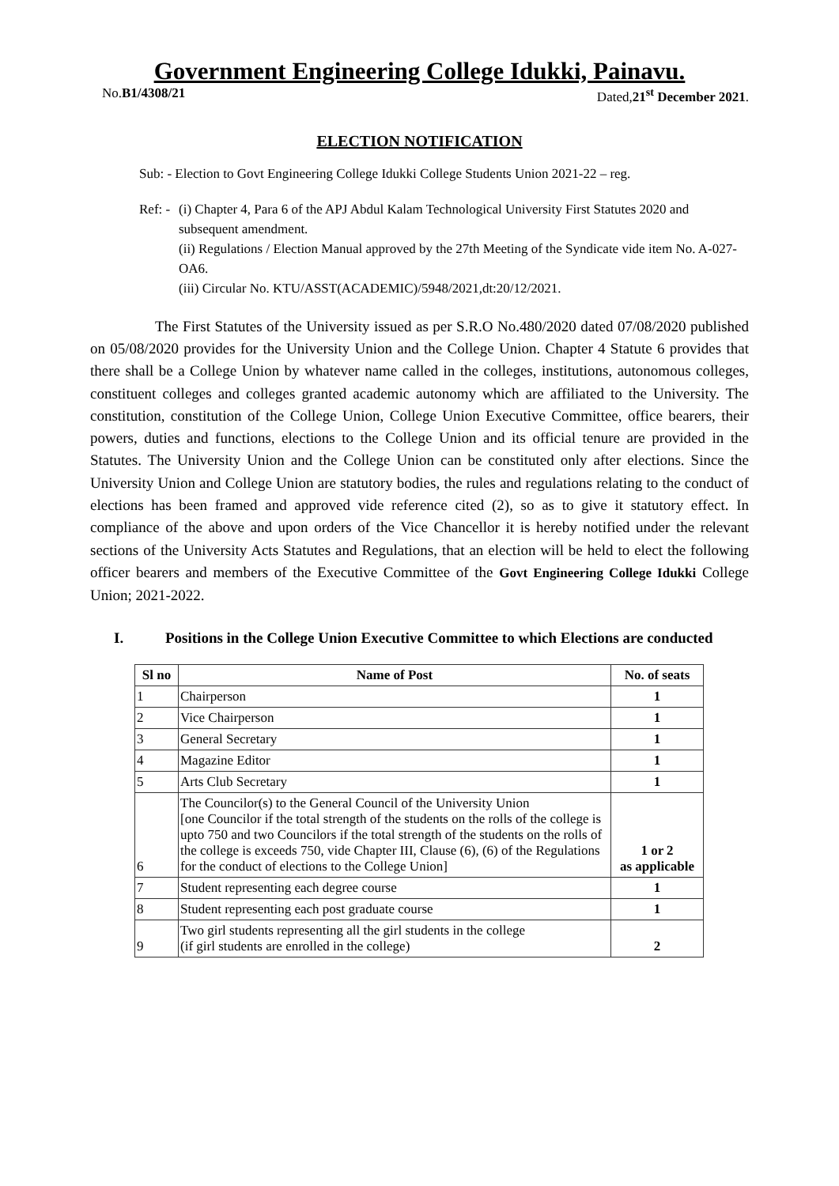Government Engineering College Idukki, Painavu.
No.B1/4308/21 Dated,21<sup>st</sup> December 2021.
ELECTION NOTIFICATION
Sub: - Election to Govt Engineering College Idukki College Students Union 2021-22 – reg.
Ref: -
(i) Chapter 4, Para 6 of the APJ Abdul Kalam Technological University First Statutes 2020 and subsequent amendment.
(ii) Regulations / Election Manual approved by the 27th Meeting of the Syndicate vide item No. A-027-OA6.
(iii) Circular No. KTU/ASST(ACADEMIC)/5948/2021,dt:20/12/2021.
The First Statutes of the University issued as per S.R.O No.480/2020 dated 07/08/2020 published on 05/08/2020 provides for the University Union and the College Union. Chapter 4 Statute 6 provides that there shall be a College Union by whatever name called in the colleges, institutions, autonomous colleges, constituent colleges and colleges granted academic autonomy which are affiliated to the University. The constitution, constitution of the College Union, College Union Executive Committee, office bearers, their powers, duties and functions, elections to the College Union and its official tenure are provided in the Statutes. The University Union and the College Union can be constituted only after elections. Since the University Union and College Union are statutory bodies, the rules and regulations relating to the conduct of elections has been framed and approved vide reference cited (2), so as to give it statutory effect. In compliance of the above and upon orders of the Vice Chancellor it is hereby notified under the relevant sections of the University Acts Statutes and Regulations, that an election will be held to elect the following officer bearers and members of the Executive Committee of the Govt Engineering College Idukki College Union; 2021-2022.
I. Positions in the College Union Executive Committee to which Elections are conducted
| Sl no | Name of Post | No. of seats |
| --- | --- | --- |
| 1 | Chairperson | 1 |
| 2 | Vice Chairperson | 1 |
| 3 | General Secretary | 1 |
| 4 | Magazine Editor | 1 |
| 5 | Arts Club Secretary | 1 |
| 6 | The Councilor(s) to the General Council of the University Union [one Councilor if the total strength of the students on the rolls of the college is upto 750 and two Councilors if the total strength of the students on the rolls of the college is exceeds 750, vide Chapter III, Clause (6), (6) of the Regulations for the conduct of elections to the College Union] | 1 or 2 as applicable |
| 7 | Student representing each degree course | 1 |
| 8 | Student representing each post graduate course | 1 |
| 9 | Two girl students representing all the girl students in the college (if girl students are enrolled in the college) | 2 |